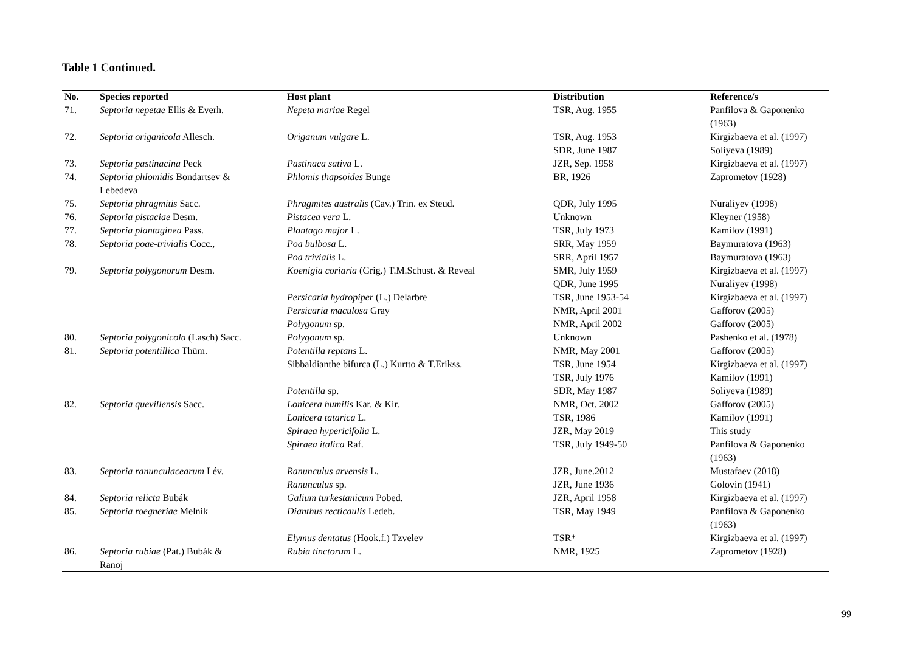Table 1 Continued.
| No. | Species reported | Host plant | Distribution | Reference/s |
| --- | --- | --- | --- | --- |
| 71. | Septoria nepetae Ellis & Everh. | Nepeta mariae Regel | TSR, Aug. 1955 | Panfilova & Gaponenko (1963) |
| 72. | Septoria origanicola Allesch. | Origanum vulgare L. | TSR, Aug. 1953 SDR, June 1987 | Kirgizbaeva et al. (1997) Soliyeva (1989) |
| 73. | Septoria pastinacina Peck | Pastinaca sativa L. | JZR, Sep. 1958 | Kirgizbaeva et al. (1997) |
| 74. | Septoria phlomidis Bondartsev & Lebedeva | Phlomis thapsoides Bunge | BR, 1926 | Zaprometov (1928) |
| 75. | Septoria phragmitis Sacc. | Phragmites australis (Cav.) Trin. ex Steud. | QDR, July 1995 | Nuraliyev (1998) |
| 76. | Septoria pistaciae Desm. | Pistacea vera L. | Unknown | Kleyner (1958) |
| 77. | Septoria plantaginea Pass. | Plantago major L. | TSR, July 1973 | Kamilov (1991) |
| 78. | Septoria poae-trivialis Cocc., | Poa bulbosa L. Poa trivialis L. | SRR, May 1959 SRR, April 1957 | Baymuratova (1963) Baymuratova (1963) |
| 79. | Septoria polygonorum Desm. | Koenigia coriaria (Grig.) T.M.Schust. & Reveal Persicaria hydropiper (L.) Delarbre Persicaria maculosa Gray Polygonum sp. | SMR, July 1959 QDR, June 1995 TSR, June 1953-54 NMR, April 2001 NMR, April 2002 | Kirgizbaeva et al. (1997) Nuraliyev (1998) Kirgizbaeva et al. (1997) Gafforov (2005) Gafforov (2005) |
| 80. | Septoria polygonicola (Lasch) Sacc. | Polygonum sp. | Unknown | Pashenko et al. (1978) |
| 81. | Septoria potentillica Thüm. | Potentilla reptans L. Sibbaldianthe bifurca (L.) Kurtto & T.Erikss. Potentilla sp. | NMR, May 2001 TSR, June 1954 TSR, July 1976 SDR, May 1987 | Gafforov (2005) Kirgizbaeva et al. (1997) Kamilov (1991) Soliyeva (1989) |
| 82. | Septoria quevillensis Sacc. | Lonicera humilis Kar. & Kir. Lonicera tatarica L. Spiraea hypericifolia L. Spiraea italica Raf. | NMR, Oct. 2002 TSR, 1986 JZR, May 2019 TSR, July 1949-50 | Gafforov (2005) Kamilov (1991) This study Panfilova & Gaponenko (1963) |
| 83. | Septoria ranunculacearum Lév. | Ranunculus arvensis L. Ranunculus sp. | JZR, June.2012 JZR, June 1936 | Mustafaev (2018) Golovin (1941) |
| 84. | Septoria relicta Bubák | Galium turkestanicum Pobed. | JZR, April 1958 | Kirgizbaeva et al. (1997) |
| 85. | Septoria roegneriae Melnik | Dianthus recticaulis Ledeb. Elymus dentatus (Hook.f.) Tzvelev | TSR, May 1949 TSR* | Panfilova & Gaponenko (1963) Kirgizbaeva et al. (1997) |
| 86. | Septoria rubiae (Pat.) Bubák & Ranoj | Rubia tinctorum L. | NMR, 1925 | Zaprometov (1928) |
99